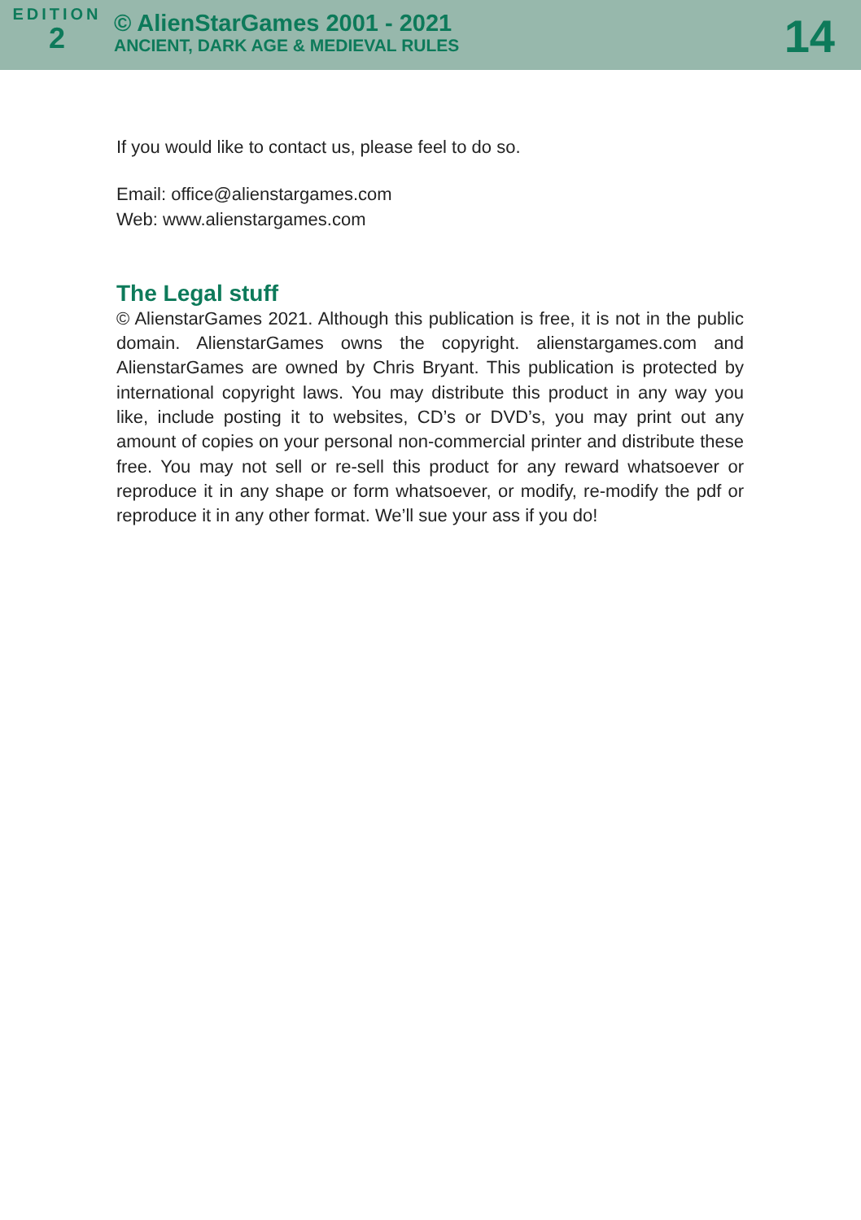EDITION
2
© AlienStarGames 2001 - 2021
ANCIENT, DARK AGE & MEDIEVAL RULES
14
If you would like to contact us, please feel to do so.
Email: office@alienstargames.com
Web: www.alienstargames.com
The Legal stuff
© AlienstarGames 2021. Although this publication is free, it is not in the public domain. AlienstarGames owns the copyright. alienstargames.com and AlienstarGames are owned by Chris Bryant. This publication is protected by international copyright laws. You may distribute this product in any way you like, include posting it to websites, CD’s or DVD’s, you may print out any amount of copies on your personal non-commercial printer and distribute these free. You may not sell or re-sell this product for any reward whatsoever or reproduce it in any shape or form whatsoever, or modify, re-modify the pdf or reproduce it in any other format. We’ll sue your ass if you do!